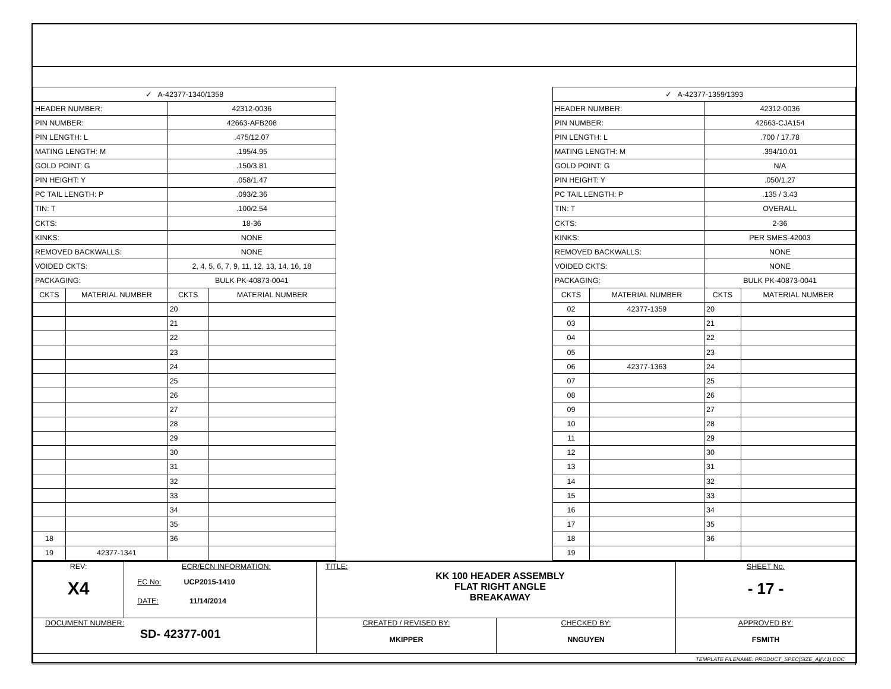| ✓ A-42377-1340/1358 | | | |
| --- | --- | --- | --- |
| HEADER NUMBER: | | 42312-0036 | |
| PIN NUMBER: | | 42663-AFB208 | |
| PIN LENGTH: L | | .475/12.07 | |
| MATING LENGTH: M | | .195/4.95 | |
| GOLD POINT: G | | .150/3.81 | |
| PIN HEIGHT: Y | | .058/1.47 | |
| PC TAIL LENGTH: P | | .093/2.36 | |
| TIN: T | | .100/2.54 | |
| CKTS: | | 18-36 | |
| KINKS: | | NONE | |
| REMOVED BACKWALLS: | | NONE | |
| VOIDED CKTS: | | 2, 4, 5, 6, 7, 9, 11, 12, 13, 14, 16, 18 | |
| PACKAGING: | | BULK PK-40873-0041 | |
| CKTS | MATERIAL NUMBER | CKTS | MATERIAL NUMBER |
| | | 20 | |
| | | 21 | |
| | | 22 | |
| | | 23 | |
| | | 24 | |
| | | 25 | |
| | | 26 | |
| | | 27 | |
| | | 28 | |
| | | 29 | |
| | | 30 | |
| | | 31 | |
| | | 32 | |
| | | 33 | |
| | | 34 | |
| | | 35 | |
| 18 | | 36 | |
| 19 | 42377-1341 | | |
| ✓ A-42377-1359/1393 | | | |
| --- | --- | --- | --- |
| HEADER NUMBER: | | 42312-0036 | |
| PIN NUMBER: | | 42663-CJA154 | |
| PIN LENGTH: L | | .700 / 17.78 | |
| MATING LENGTH: M | | .394/10.01 | |
| GOLD POINT: G | | N/A | |
| PIN HEIGHT: Y | | .050/1.27 | |
| PC TAIL LENGTH: P | | .135 / 3.43 | |
| TIN: T | | OVERALL | |
| CKTS: | | 2-36 | |
| KINKS: | | PER SMES-42003 | |
| REMOVED BACKWALLS: | | NONE | |
| VOIDED CKTS: | | NONE | |
| PACKAGING: | | BULK PK-40873-0041 | |
| CKTS | MATERIAL NUMBER | CKTS | MATERIAL NUMBER |
| 02 | 42377-1359 | 20 | |
| 03 | | 21 | |
| 04 | | 22 | |
| 05 | | 23 | |
| 06 | 42377-1363 | 24 | |
| 07 | | 25 | |
| 08 | | 26 | |
| 09 | | 27 | |
| 10 | | 28 | |
| 11 | | 29 | |
| 12 | | 30 | |
| 13 | | 31 | |
| 14 | | 32 | |
| 15 | | 33 | |
| 16 | | 34 | |
| 17 | | 35 | |
| 18 | | 36 | |
| 19 | | | |
| REV: X4 | ECR/ECN INFORMATION: EC No: UCP2015-1410 DATE: 11/14/2014 | TITLE: KK 100 HEADER ASSEMBLY FLAT RIGHT ANGLE BREAKAWAY | | SHEET No. - 17 - |
| DOCUMENT NUMBER: SD- 42377-001 | | CREATED / REVISED BY: MKIPPER | CHECKED BY: NNGUYEN | APPROVED BY: FSMITH |
| TEMPLATE FILENAME: PRODUCT_SPEC[SIZE_A](V.1).DOC | | | | |